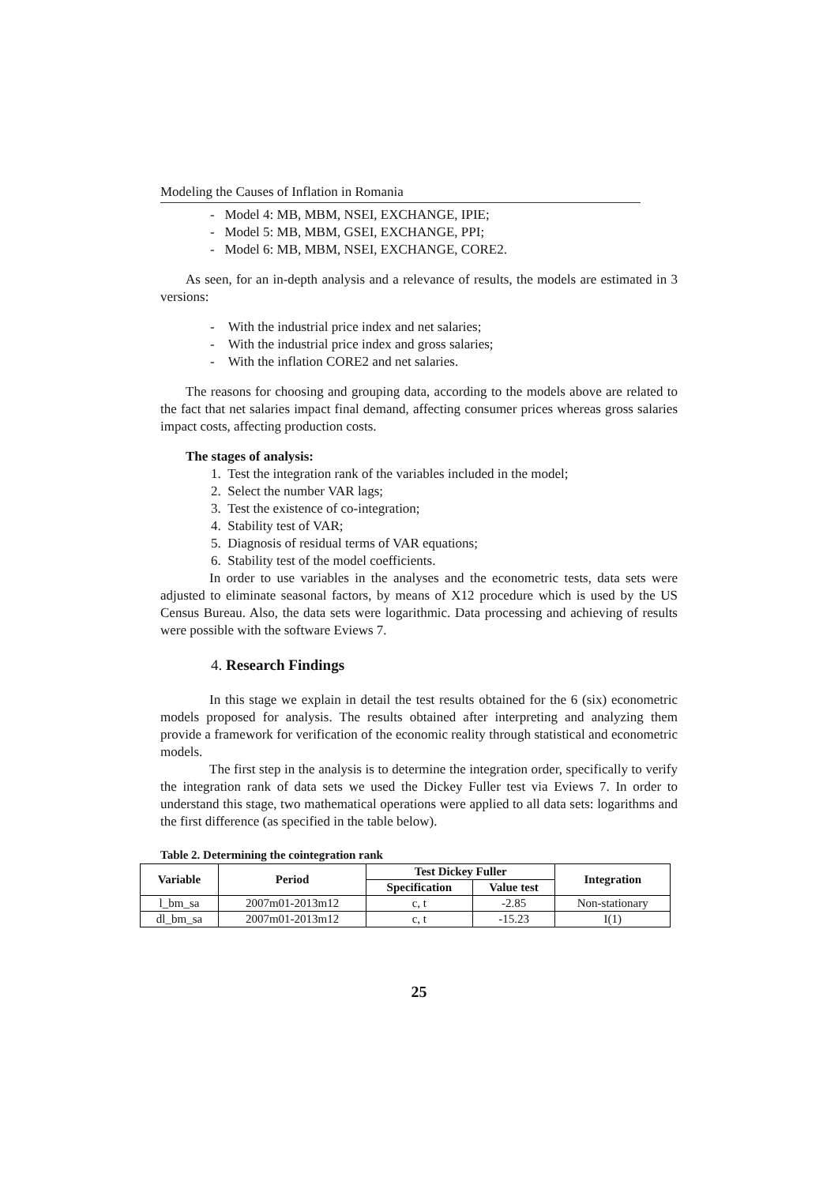Modeling the Causes of Inflation in Romania
- Model 4: MB, MBM, NSEI, EXCHANGE, IPIE;
- Model 5: MB, MBM, GSEI, EXCHANGE, PPI;
- Model 6: MB, MBM, NSEI, EXCHANGE, CORE2.
As seen, for an in-depth analysis and a relevance of results, the models are estimated in 3 versions:
- With the industrial price index and net salaries;
- With the industrial price index and gross salaries;
- With the inflation CORE2 and net salaries.
The reasons for choosing and grouping data, according to the models above are related to the fact that net salaries impact final demand, affecting consumer prices whereas gross salaries impact costs, affecting production costs.
The stages of analysis:
1. Test the integration rank of the variables included in the model;
2. Select the number VAR lags;
3. Test the existence of co-integration;
4. Stability test of VAR;
5. Diagnosis of residual terms of VAR equations;
6. Stability test of the model coefficients.
In order to use variables in the analyses and the econometric tests, data sets were adjusted to eliminate seasonal factors, by means of X12 procedure which is used by the US Census Bureau. Also, the data sets were logarithmic. Data processing and achieving of results were possible with the software Eviews 7.
4. Research Findings
In this stage we explain in detail the test results obtained for the 6 (six) econometric models proposed for analysis. The results obtained after interpreting and analyzing them provide a framework for verification of the economic reality through statistical and econometric models.
The first step in the analysis is to determine the integration order, specifically to verify the integration rank of data sets we used the Dickey Fuller test via Eviews 7. In order to understand this stage, two mathematical operations were applied to all data sets: logarithms and the first difference (as specified in the table below).
Table 2. Determining the cointegration rank
| Variable | Period | Test Dickey Fuller | | Integration |
| --- | --- | --- | --- | --- |
| | | Specification | Value test | |
| l_bm_sa | 2007m01-2013m12 | c, t | -2.85 | Non-stationary |
| dl_bm_sa | 2007m01-2013m12 | c, t | -15.23 | I(1) |
25